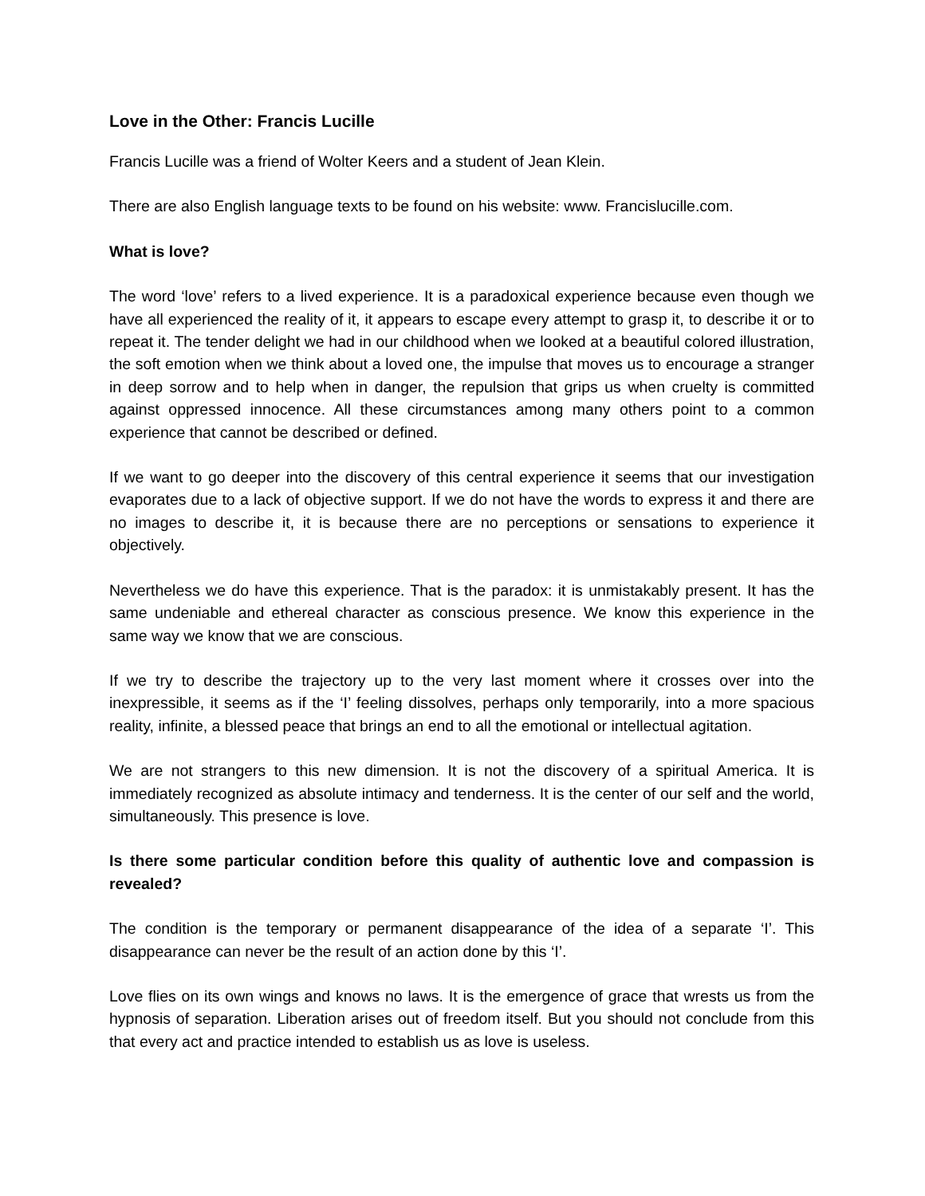Love in the Other: Francis Lucille
Francis Lucille was a friend of Wolter Keers and a student of Jean Klein.
There are also English language texts to be found on his website: www. Francislucille.com.
What is love?
The word ‘love’ refers to a lived experience. It is a paradoxical experience because even though we have all experienced the reality of it, it appears to escape every attempt to grasp it, to describe it or to repeat it. The tender delight we had in our childhood when we looked at a beautiful colored illustration, the soft emotion when we think about a loved one, the impulse that moves us to encourage a stranger in deep sorrow and to help when in danger, the repulsion that grips us when cruelty is committed against oppressed innocence. All these circumstances among many others point to a common experience that cannot be described or defined.
If we want to go deeper into the discovery of this central experience it seems that our investigation evaporates due to a lack of objective support. If we do not have the words to express it and there are no images to describe it, it is because there are no perceptions or sensations to experience it objectively.
Nevertheless we do have this experience. That is the paradox: it is unmistakably present. It has the same undeniable and ethereal character as conscious presence. We know this experience in the same way we know that we are conscious.
If we try to describe the trajectory up to the very last moment where it crosses over into the inexpressible, it seems as if the ‘I’ feeling dissolves, perhaps only temporarily, into a more spacious reality, infinite, a blessed peace that brings an end to all the emotional or intellectual agitation.
We are not strangers to this new dimension. It is not the discovery of a spiritual America. It is immediately recognized as absolute intimacy and tenderness. It is the center of our self and the world, simultaneously. This presence is love.
Is there some particular condition before this quality of authentic love and compassion is revealed?
The condition is the temporary or permanent disappearance of the idea of a separate ‘I’. This disappearance can never be the result of an action done by this ‘I’.
Love flies on its own wings and knows no laws. It is the emergence of grace that wrests us from the hypnosis of separation. Liberation arises out of freedom itself. But you should not conclude from this that every act and practice intended to establish us as love is useless.